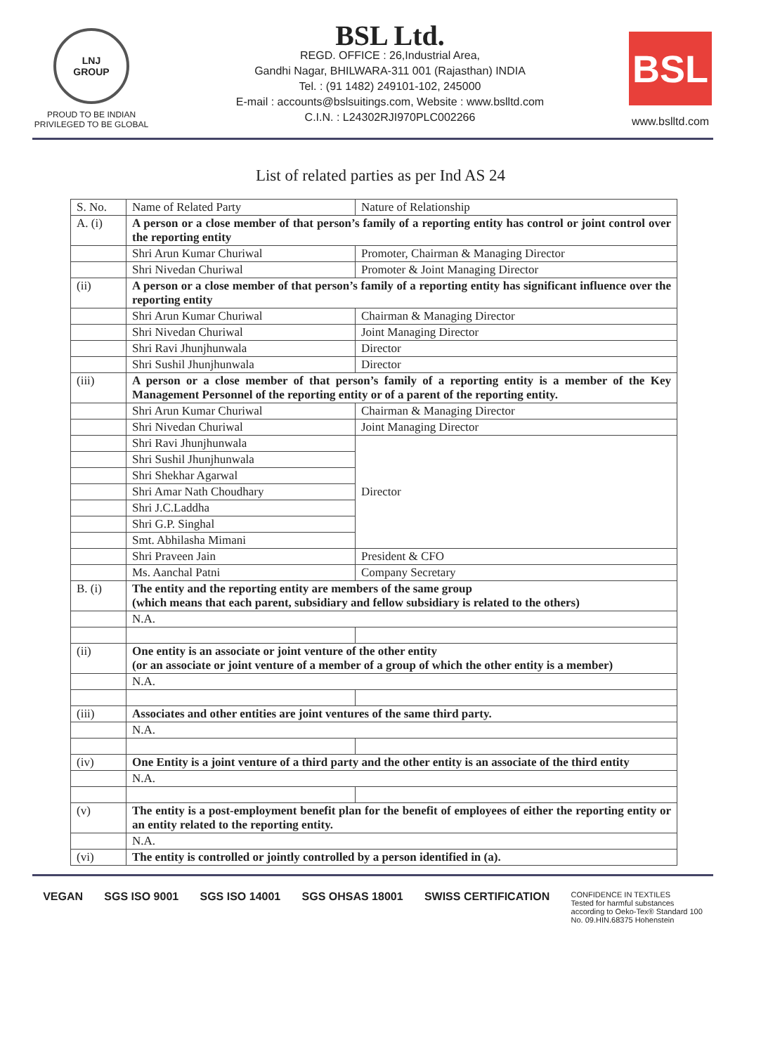LNJ
GROUP
PROUD TO BE INDIAN
PRIVILEGED TO BE GLOBAL
BSL Ltd.
REGD. OFFICE : 26,Industrial Area,
Gandhi Nagar, BHILWARA-311 001 (Rajasthan) INDIA
Tel. : (91 1482) 249101-102, 245000
E-mail : accounts@bslsuitings.com, Website : www.bslltd.com
C.I.N. : L24302RJI970PLC002266
BSL
www.bslltd.com
List of related parties as per Ind AS 24
| S. No. | Name of Related Party | Nature of Relationship |
| --- | --- | --- |
| A. (i) | A person or a close member of that person’s family of a reporting entity has control or joint control over the reporting entity | |
| | Shri Arun Kumar Churiwal | Promoter, Chairman & Managing Director |
| | Shri Nivedan Churiwal | Promoter & Joint Managing Director |
| (ii) | A person or a close member of that person’s family of a reporting entity has significant influence over the reporting entity | |
| | Shri Arun Kumar Churiwal | Chairman & Managing Director |
| | Shri Nivedan Churiwal | Joint Managing Director |
| | Shri Ravi Jhunjhunwala | Director |
| | Shri Sushil Jhunjhunwala | Director |
| (iii) | A person or a close member of that person’s family of a reporting entity is a member of the Key Management Personnel of the reporting entity or of a parent of the reporting entity. | |
| | Shri Arun Kumar Churiwal | Chairman & Managing Director |
| | Shri Nivedan Churiwal | Joint Managing Director |
| | Shri Ravi Jhunjhunwala | Director |
| | Shri Sushil Jhunjhunwala | |
| | Shri Shekhar Agarwal | |
| | Shri Amar Nath Choudhary | |
| | Shri J.C.Laddha | |
| | Shri G.P. Singhal | |
| | Smt. Abhilasha Mimani | |
| | Shri Praveen Jain | President & CFO |
| | Ms. Aanchal Patni | Company Secretary |
| B. (i) | The entity and the reporting entity are members of the same group (which means that each parent, subsidiary and fellow subsidiary is related to the others) | |
| | N.A. | |
| (ii) | One entity is an associate or joint venture of the other entity (or an associate or joint venture of a member of a group of which the other entity is a member) | |
| | N.A. | |
| (iii) | Associates and other entities are joint ventures of the same third party. | |
| | N.A. | |
| (iv) | One Entity is a joint venture of a third party and the other entity is an associate of the third entity | |
| | N.A. | |
| (v) | The entity is a post-employment benefit plan for the benefit of employees of either the reporting entity or an entity related to the reporting entity. | |
| | N.A. | |
| (vi) | The entity is controlled or jointly controlled by a person identified in (a). | |
VEGAN SGS ISO 9001 SGS ISO 14001 SGS OHSAS 18001 SWISS CERTIFICATION CONFIDENCE IN TEXTILES
Tested for harmful substances
according to Oeko-Tex® Standard 100
No. 09.HIN.68375 Hohenstein